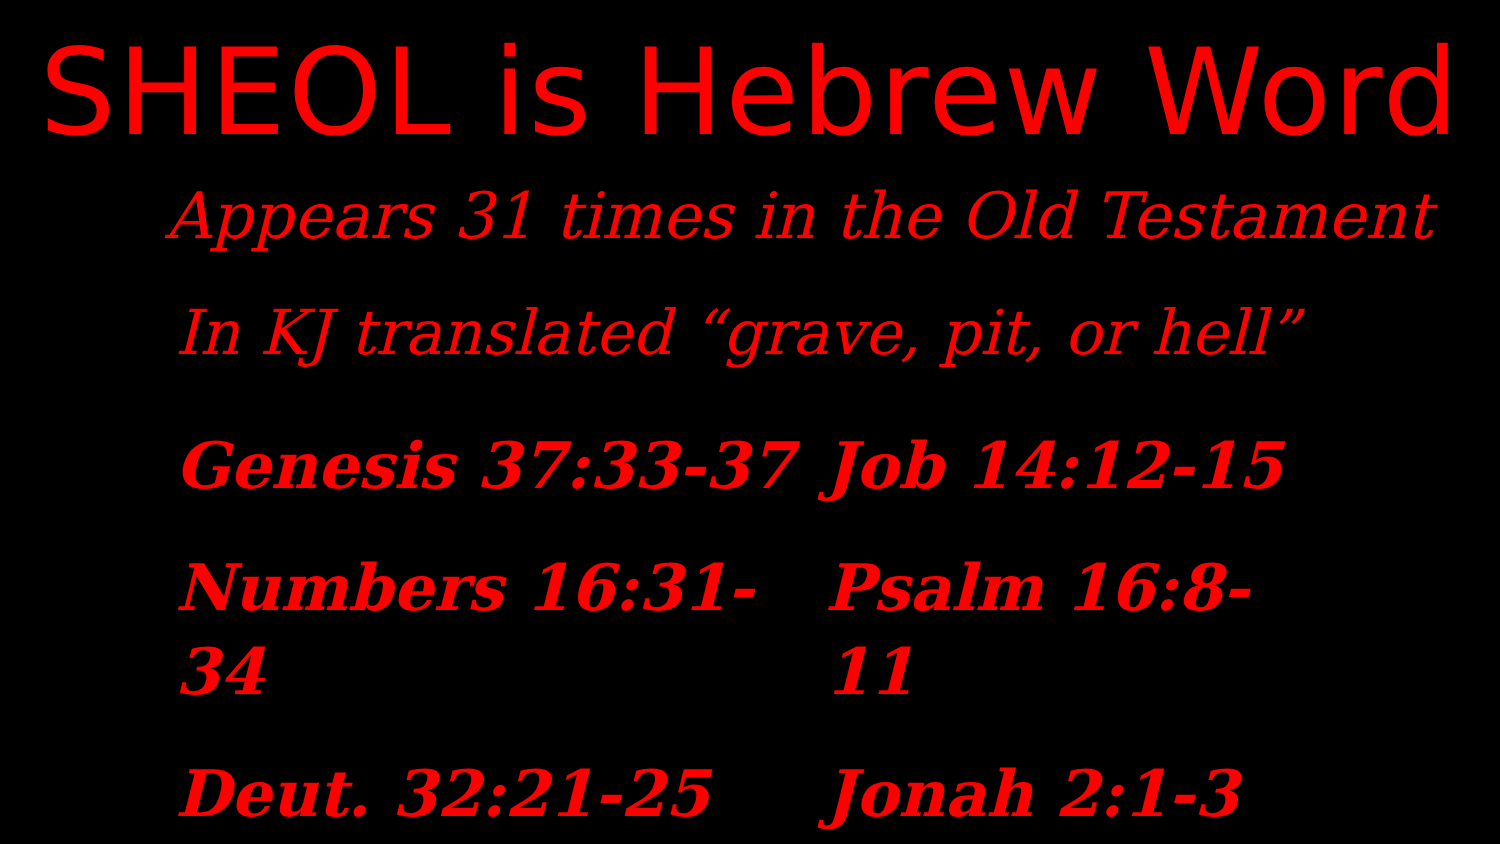SHEOL is Hebrew Word
Appears 31 times in the Old Testament
In KJ translated “grave, pit, or hell”
Genesis 37:33-37
Job 14:12-15
Numbers 16:31-34
Psalm 16:8-11
Deut. 32:21-25
Jonah 2:1-3